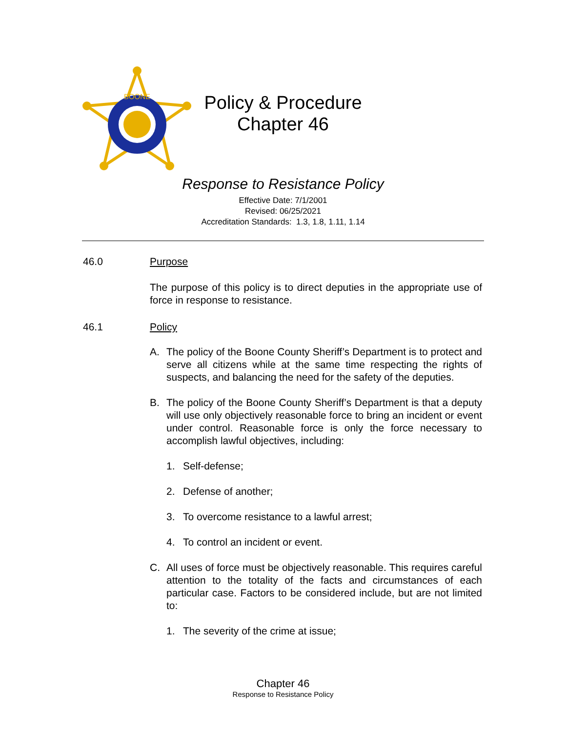BOONE
Policy & Procedure
Chapter 46
Response to Resistance Policy
Effective Date: 7/1/2001
Revised: 06/25/2021
Accreditation Standards: 1.3, 1.8, 1.11, 1.14
46.0 Purpose
The purpose of this policy is to direct deputies in the appropriate use of force in response to resistance.
46.1 Policy
A. The policy of the Boone County Sheriff’s Department is to protect and serve all citizens while at the same time respecting the rights of suspects, and balancing the need for the safety of the deputies.
B. The policy of the Boone County Sheriff’s Department is that a deputy will use only objectively reasonable force to bring an incident or event under control. Reasonable force is only the force necessary to accomplish lawful objectives, including:
1. Self-defense;
2. Defense of another;
3. To overcome resistance to a lawful arrest;
4. To control an incident or event.
C. All uses of force must be objectively reasonable. This requires careful attention to the totality of the facts and circumstances of each particular case. Factors to be considered include, but are not limited to:
1. The severity of the crime at issue;
Chapter 46
Response to Resistance Policy